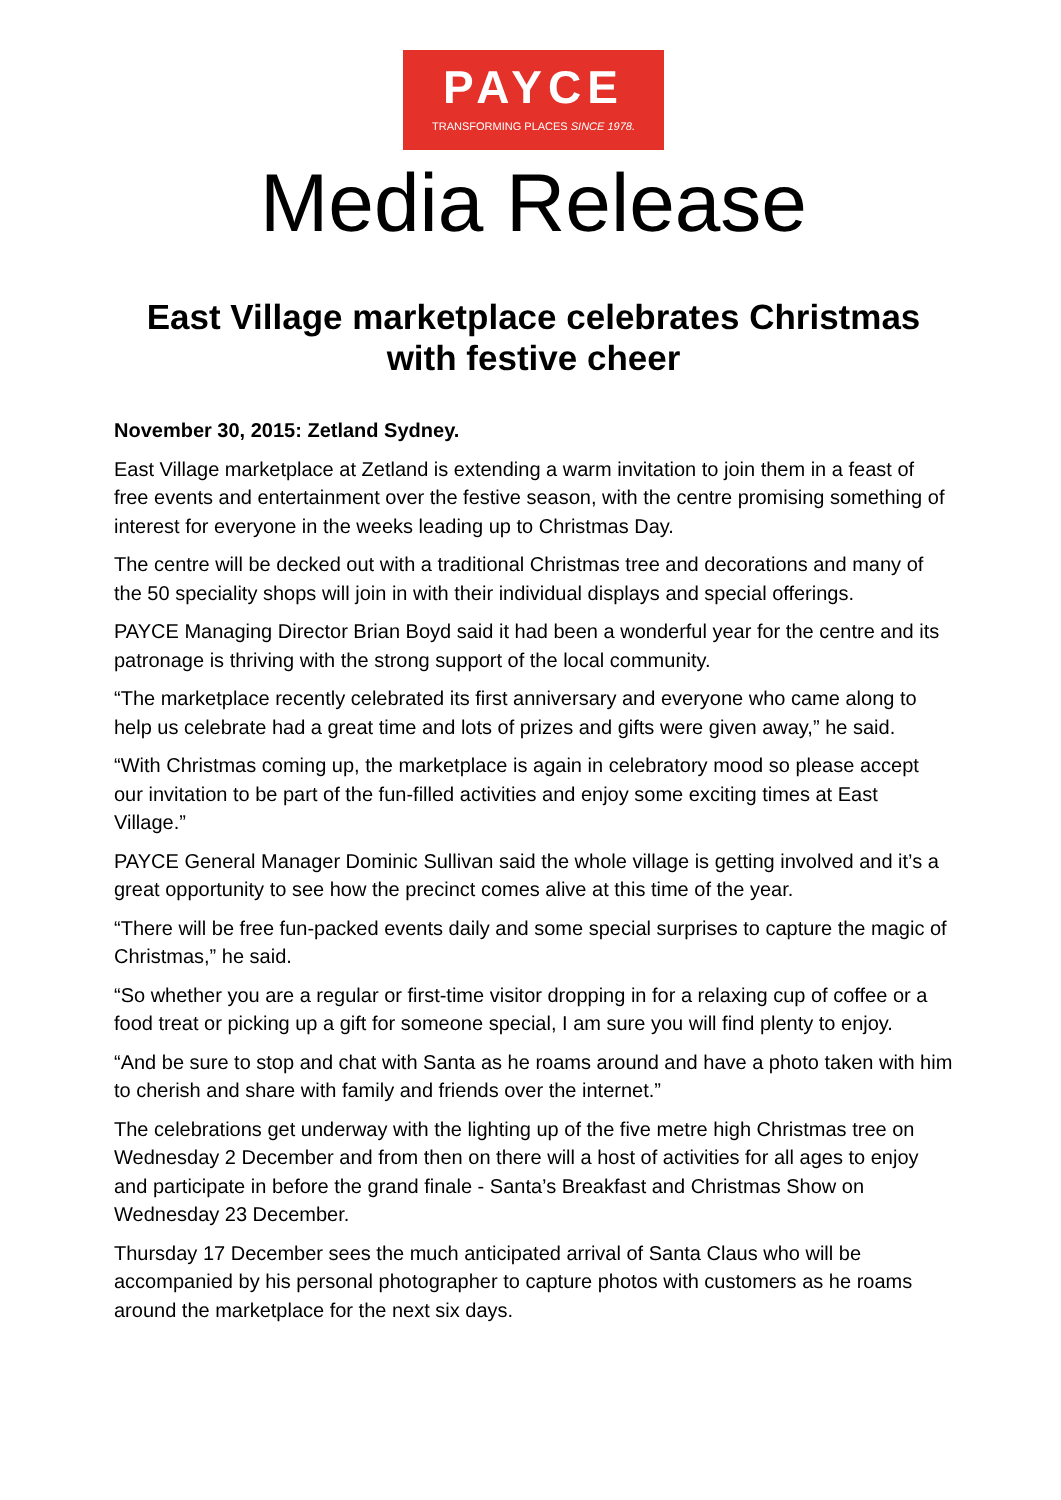PAYCE
TRANSFORMING PLACES SINCE 1978.
Media Release
East Village marketplace celebrates Christmas with festive cheer
November 30, 2015: Zetland Sydney.
East Village marketplace at Zetland is extending a warm invitation to join them in a feast of free events and entertainment over the festive season, with the centre promising something of interest for everyone in the weeks leading up to Christmas Day.
The centre will be decked out with a traditional Christmas tree and decorations and many of the 50 speciality shops will join in with their individual displays and special offerings.
PAYCE Managing Director Brian Boyd said it had been a wonderful year for the centre and its patronage is thriving with the strong support of the local community.
“The marketplace recently celebrated its first anniversary and everyone who came along to help us celebrate had a great time and lots of prizes and gifts were given away,” he said.
“With Christmas coming up, the marketplace is again in celebratory mood so please accept our invitation to be part of the fun-filled activities and enjoy some exciting times at East Village.”
PAYCE General Manager Dominic Sullivan said the whole village is getting involved and it’s a great opportunity to see how the precinct comes alive at this time of the year.
“There will be free fun-packed events daily and some special surprises to capture the magic of Christmas,” he said.
“So whether you are a regular or first-time visitor dropping in for a relaxing cup of coffee or a food treat or picking up a gift for someone special, I am sure you will find plenty to enjoy.
“And be sure to stop and chat with Santa as he roams around and have a photo taken with him to cherish and share with family and friends over the internet.”
The celebrations get underway with the lighting up of the five metre high Christmas tree on Wednesday 2 December and from then on there will a host of activities for all ages to enjoy and participate in before the grand finale - Santa’s Breakfast and Christmas Show on Wednesday 23 December.
Thursday 17 December sees the much anticipated arrival of Santa Claus who will be accompanied by his personal photographer to capture photos with customers as he roams around the marketplace for the next six days.